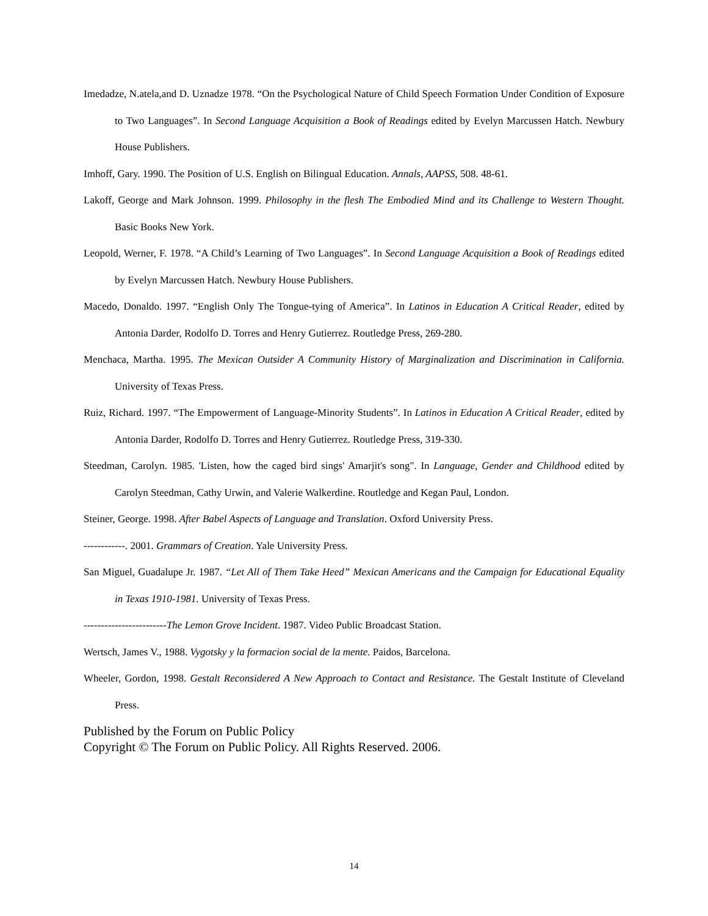Imedadze, N.atela,and D. Uznadze 1978. “On the Psychological Nature of Child Speech Formation Under Condition of Exposure to Two Languages”. In Second Language Acquisition a Book of Readings edited by Evelyn Marcussen Hatch. Newbury House Publishers.
Imhoff, Gary. 1990. The Position of U.S. English on Bilingual Education. Annals, AAPSS, 508. 48-61.
Lakoff, George and Mark Johnson. 1999. Philosophy in the flesh The Embodied Mind and its Challenge to Western Thought. Basic Books New York.
Leopold, Werner, F. 1978. “A Child’s Learning of Two Languages”. In Second Language Acquisition a Book of Readings edited by Evelyn Marcussen Hatch. Newbury House Publishers.
Macedo, Donaldo. 1997. “English Only The Tongue-tying of America”. In Latinos in Education A Critical Reader, edited by Antonia Darder, Rodolfo D. Torres and Henry Gutierrez. Routledge Press, 269-280.
Menchaca, Martha. 1995. The Mexican Outsider A Community History of Marginalization and Discrimination in California. University of Texas Press.
Ruiz, Richard. 1997. “The Empowerment of Language-Minority Students”. In Latinos in Education A Critical Reader, edited by Antonia Darder, Rodolfo D. Torres and Henry Gutierrez. Routledge Press, 319-330.
Steedman, Carolyn. 1985. 'Listen, how the caged bird sings' Amarjit's song". In Language, Gender and Childhood edited by Carolyn Steedman, Cathy Urwin, and Valerie Walkerdine. Routledge and Kegan Paul, London.
Steiner, George. 1998. After Babel Aspects of Language and Translation. Oxford University Press.
------------. 2001. Grammars of Creation. Yale University Press.
San Miguel, Guadalupe Jr. 1987. “Let All of Them Take Heed” Mexican Americans and the Campaign for Educational Equality in Texas 1910-1981. University of Texas Press.
------------------------The Lemon Grove Incident. 1987. Video Public Broadcast Station.
Wertsch, James V., 1988. Vygotsky y la formacion social de la mente. Paidos, Barcelona.
Wheeler, Gordon, 1998. Gestalt Reconsidered A New Approach to Contact and Resistance. The Gestalt Institute of Cleveland Press.
Published by the Forum on Public Policy
Copyright © The Forum on Public Policy. All Rights Reserved. 2006.
14